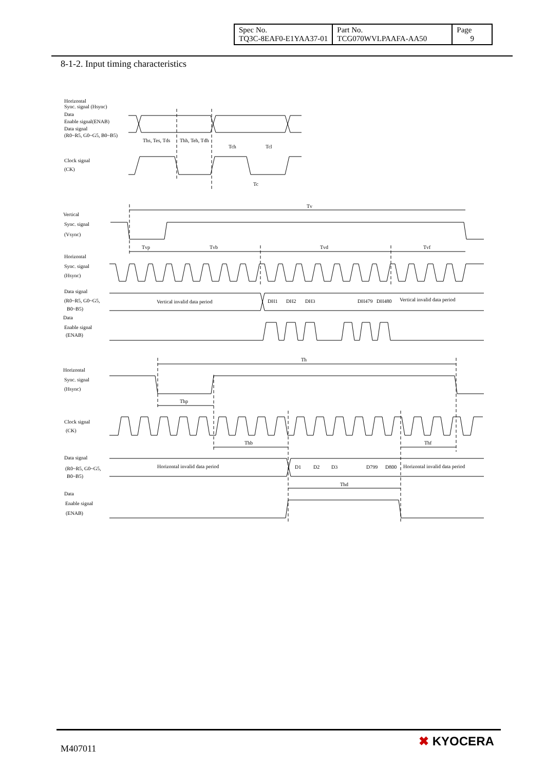| Spec No. TQ3C-8EAF0-E1YAA37-01 | Part No. TCG070WVLPAAFA-AA50 | Page 9 |
8-1-2. Input timing characteristics
Horizontal
Sync. signal (Hsync)
Data
Enable signal(ENAB)
Data signal
(R0~R5, G0~G5, B0~B5)
Ths, Tes, Tds
Thh, Teh, Tdh
Tch
Tcl
Clock signal
(CK)
Tc
Tv
Vertical
Sync. signal
(Vsync)
Tvp
Tvb
Tvd
Tvf
Horizontal
Sync. signal
(Hsync)
Data signal
(R0~R5, G0~G5,
B0~B5)
Vertical invalid data period
DH1
DH2
DH3
DH479
DH480
Vertical invalid data period
Data
Enable signal
(ENAB)
Th
Horizontal
Sync. signal
(Hsync)
Thp
Clock signal
(CK)
Thb
Thf
Data signal
(R0~R5, G0~G5,
B0~B5)
Horizontal invalid data period
D1
D2
D3
D799
D800
Horizontal invalid data period
Thd
Data
Enable signal
(ENAB)
M407011
✖ KYOCERA